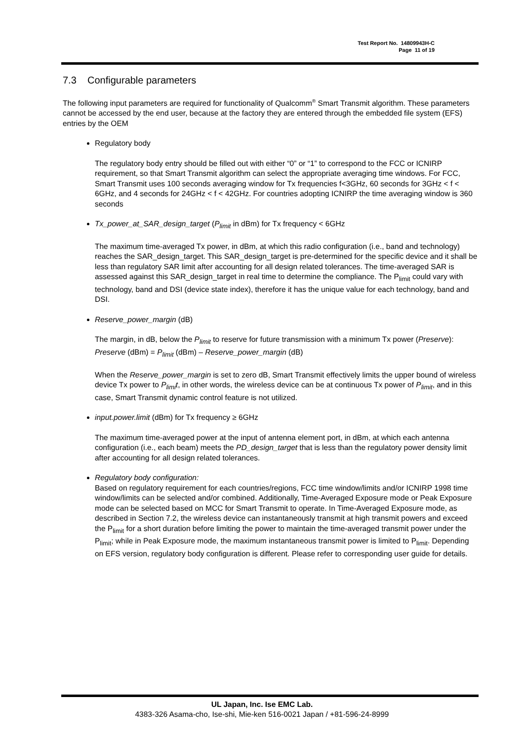Test Report No. 14809943H-C
Page 11 of 19
7.3 Configurable parameters
The following input parameters are required for functionality of Qualcomm<sup>®</sup> Smart Transmit algorithm. These parameters cannot be accessed by the end user, because at the factory they are entered through the embedded file system (EFS) entries by the OEM
Regulatory body
The regulatory body entry should be filled out with either “0” or “1” to correspond to the FCC or ICNIRP requirement, so that Smart Transmit algorithm can select the appropriate averaging time windows. For FCC, Smart Transmit uses 100 seconds averaging window for Tx frequencies f<3GHz, 60 seconds for 3GHz < f < 6GHz, and 4 seconds for 24GHz < f < 42GHz. For countries adopting ICNIRP the time averaging window is 360 seconds
Tx_power_at_SAR_design_target (P<sub>limit</sub> in dBm) for Tx frequency < 6GHz
The maximum time-averaged Tx power, in dBm, at which this radio configuration (i.e., band and technology) reaches the SAR_design_target. This SAR_design_target is pre-determined for the specific device and it shall be less than regulatory SAR limit after accounting for all design related tolerances. The time-averaged SAR is assessed against this SAR_design_target in real time to determine the compliance. The P<sub>limit</sub> could vary with technology, band and DSI (device state index), therefore it has the unique value for each technology, band and DSI.
Reserve_power_margin (dB)
The margin, in dB, below the P<sub>limit</sub> to reserve for future transmission with a minimum Tx power (Preserve):
Preserve (dBm) = P<sub>limit</sub> (dBm) – Reserve_power_margin (dB)
When the Reserve_power_margin is set to zero dB, Smart Transmit effectively limits the upper bound of wireless device Tx power to P<sub>limi</sub>t, in other words, the wireless device can be at continuous Tx power of P<sub>limit</sub>, and in this case, Smart Transmit dynamic control feature is not utilized.
input.power.limit (dBm) for Tx frequency ≥ 6GHz
The maximum time-averaged power at the input of antenna element port, in dBm, at which each antenna configuration (i.e., each beam) meets the PD_design_target that is less than the regulatory power density limit after accounting for all design related tolerances.
Regulatory body configuration:
Based on regulatory requirement for each countries/regions, FCC time window/limits and/or ICNIRP 1998 time window/limits can be selected and/or combined. Additionally, Time-Averaged Exposure mode or Peak Exposure mode can be selected based on MCC for Smart Transmit to operate. In Time-Averaged Exposure mode, as described in Section 7.2, the wireless device can instantaneously transmit at high transmit powers and exceed the P<sub>limit</sub> for a short duration before limiting the power to maintain the time-averaged transmit power under the P<sub>limit</sub>; while in Peak Exposure mode, the maximum instantaneous transmit power is limited to P<sub>limit</sub>. Depending on EFS version, regulatory body configuration is different. Please refer to corresponding user guide for details.
UL Japan, Inc. Ise EMC Lab.
4383-326 Asama-cho, Ise-shi, Mie-ken 516-0021 Japan / +81-596-24-8999